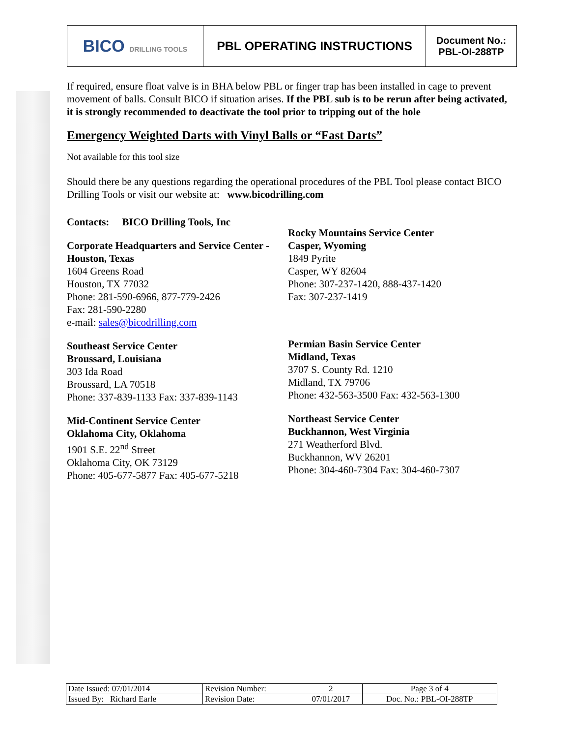| BICO DRILLING TOOLS | PBL OPERATING INSTRUCTIONS | Document No.: PBL-OI-288TP |
If required, ensure float valve is in BHA below PBL or finger trap has been installed in cage to prevent movement of balls. Consult BICO if situation arises. If the PBL sub is to be rerun after being activated, it is strongly recommended to deactivate the tool prior to tripping out of the hole
Emergency Weighted Darts with Vinyl Balls or “Fast Darts”
Not available for this tool size
Should there be any questions regarding the operational procedures of the PBL Tool please contact BICO Drilling Tools or visit our website at: www.bicodrilling.com
Contacts: BICO Drilling Tools, Inc
Corporate Headquarters and Service Center - Houston, Texas
1604 Greens Road
Houston, TX 77032
Phone: 281-590-6966, 877-779-2426
Fax: 281-590-2280
e-mail: sales@bicodrilling.com
Southeast Service Center
Broussard, Louisiana
303 Ida Road
Broussard, LA 70518
Phone: 337-839-1133 Fax: 337-839-1143
Mid-Continent Service Center
Oklahoma City, Oklahoma
1901 S.E. 22<sup>nd</sup> Street
Oklahoma City, OK 73129
Phone: 405-677-5877 Fax: 405-677-5218
Rocky Mountains Service Center
Casper, Wyoming
1849 Pyrite
Casper, WY 82604
Phone: 307-237-1420, 888-437-1420
Fax: 307-237-1419
Permian Basin Service Center
Midland, Texas
3707 S. County Rd. 1210
Midland, TX 79706
Phone: 432-563-3500 Fax: 432-563-1300
Northeast Service Center
Buckhannon, West Virginia
271 Weatherford Blvd.
Buckhannon, WV 26201
Phone: 304-460-7304 Fax: 304-460-7307
| Date Issued: 07/01/2014 | Revision Number: | 2 | Page 3 of 4 |
| Issued By: Richard Earle | Revision Date: | 07/01/2017 | Doc. No.: PBL-OI-288TP |